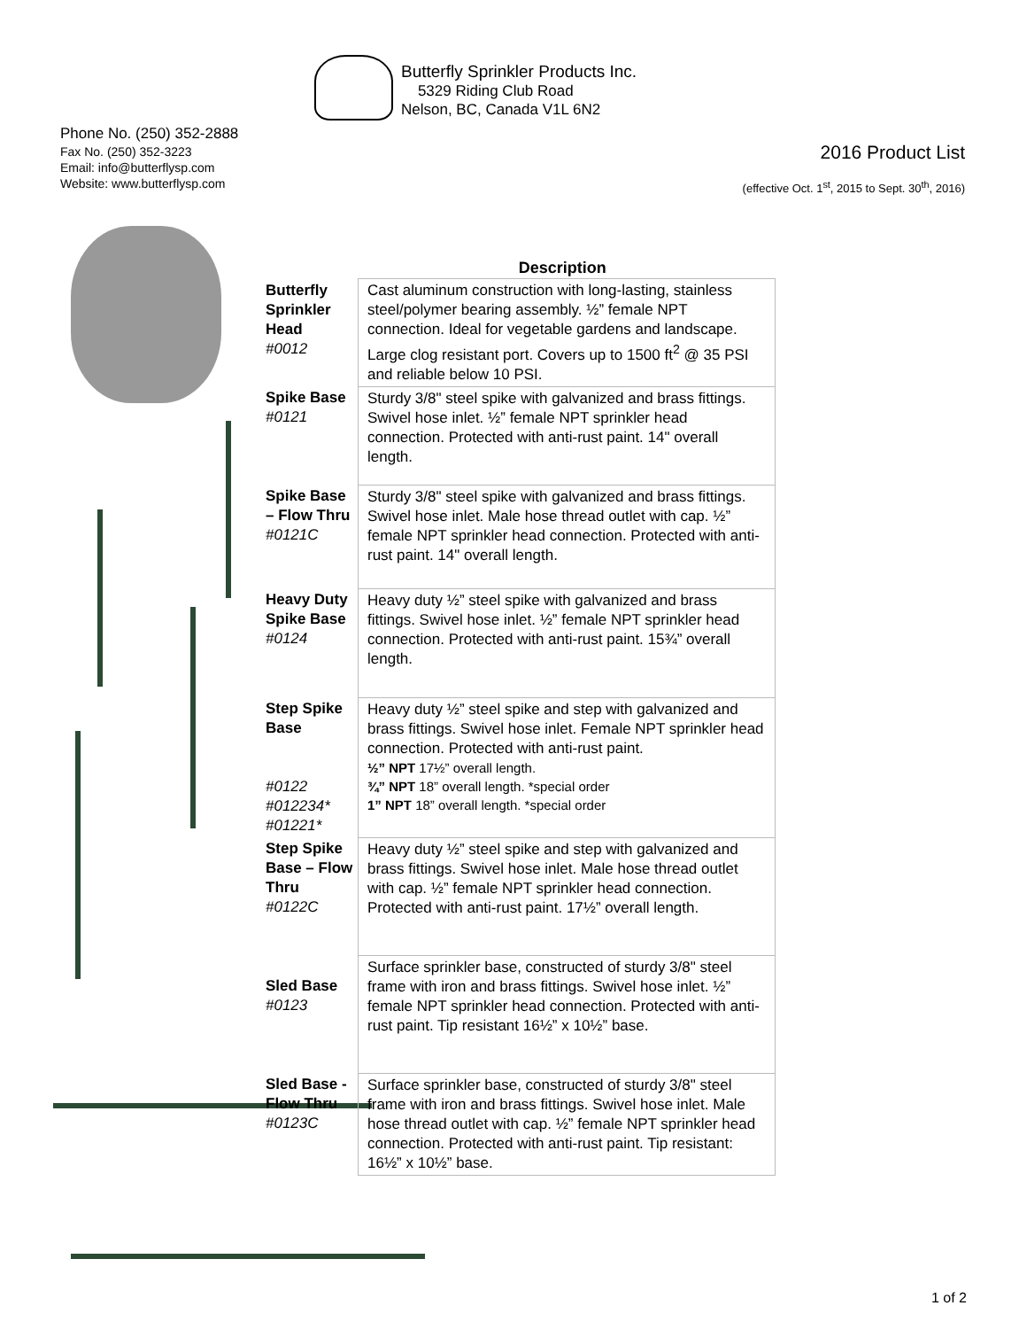Butterfly Sprinkler Products Inc.
5329 Riding Club Road
Nelson, BC, Canada V1L 6N2
Phone No. (250) 352-2888
Fax No. (250) 352-3223
Email: info@butterflysp.com
Website: www.butterflysp.com
2016 Product List
(effective Oct. 1<sup>st</sup>, 2015 to Sept. 30<sup>th</sup>, 2016)
| Description | |
| --- | --- |
| Butterfly Sprinkler Head #0012 | Cast aluminum construction with long-lasting, stainless steel/polymer bearing assembly. ½” female NPT connection. Ideal for vegetable gardens and landscape. Large clog resistant port. Covers up to 1500 ft<sup>2</sup> @ 35 PSI and reliable below 10 PSI. |
| Spike Base #0121 | Sturdy 3/8" steel spike with galvanized and brass fittings. Swivel hose inlet. ½” female NPT sprinkler head connection. Protected with anti-rust paint. 14" overall length. |
| Spike Base – Flow Thru #0121C | Sturdy 3/8" steel spike with galvanized and brass fittings. Swivel hose inlet. Male hose thread outlet with cap. ½” female NPT sprinkler head connection. Protected with anti-rust paint. 14" overall length. |
| Heavy Duty Spike Base #0124 | Heavy duty ½” steel spike with galvanized and brass fittings. Swivel hose inlet. ½” female NPT sprinkler head connection. Protected with anti-rust paint. 15¾” overall length. |
| Step Spike Base #0122 #012234* #01221* | Heavy duty ½” steel spike and step with galvanized and brass fittings. Swivel hose inlet. Female NPT sprinkler head connection. Protected with anti-rust paint. ½” NPT 17½” overall length. ¾” NPT 18” overall length. *special order 1” NPT 18” overall length. *special order |
| Step Spike Base – Flow Thru #0122C | Heavy duty ½” steel spike and step with galvanized and brass fittings. Swivel hose inlet. Male hose thread outlet with cap. ½” female NPT sprinkler head connection. Protected with anti-rust paint. 17½” overall length. |
| Sled Base #0123 | Surface sprinkler base, constructed of sturdy 3/8" steel frame with iron and brass fittings. Swivel hose inlet. ½” female NPT sprinkler head connection. Protected with anti-rust paint. Tip resistant 16½” x 10½” base. |
| Sled Base - Flow Thru #0123C | Surface sprinkler base, constructed of sturdy 3/8" steel frame with iron and brass fittings. Swivel hose inlet. Male hose thread outlet with cap. ½” female NPT sprinkler head connection. Protected with anti-rust paint. Tip resistant: 16½” x 10½” base. |
1 of 2